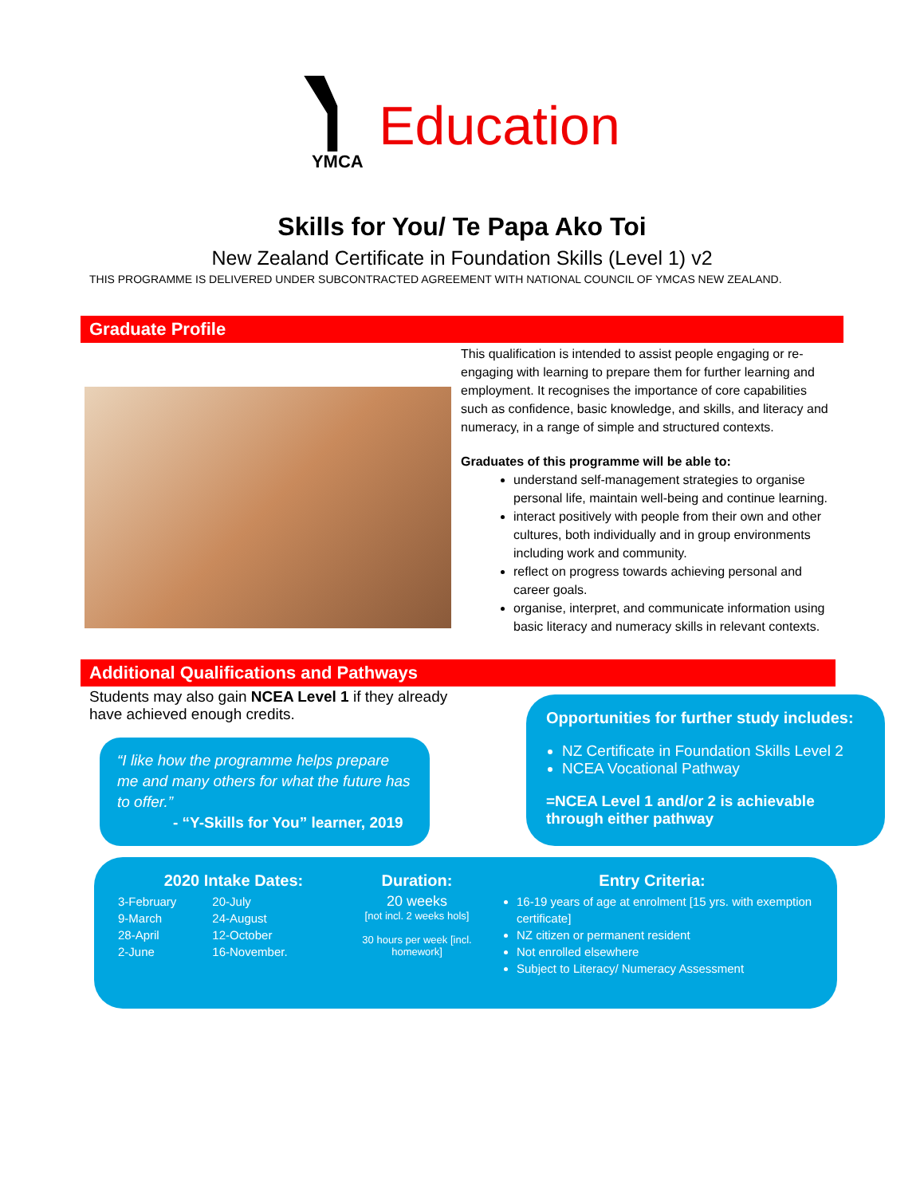YMCA
Education
Skills for You/ Te Papa Ako Toi
New Zealand Certificate in Foundation Skills (Level 1) v2
THIS PROGRAMME IS DELIVERED UNDER SUBCONTRACTED AGREEMENT WITH NATIONAL COUNCIL OF YMCAS NEW ZEALAND.
Graduate Profile
This qualification is intended to assist people engaging or re-engaging with learning to prepare them for further learning and employment. It recognises the importance of core capabilities such as confidence, basic knowledge, and skills, and literacy and numeracy, in a range of simple and structured contexts.
Graduates of this programme will be able to:
understand self-management strategies to organise personal life, maintain well-being and continue learning.
interact positively with people from their own and other cultures, both individually and in group environments including work and community.
reflect on progress towards achieving personal and career goals.
organise, interpret, and communicate information using basic literacy and numeracy skills in relevant contexts.
Additional Qualifications and Pathways
Students may also gain NCEA Level 1 if they already have achieved enough credits.
“I like how the programme helps prepare me and many others for what the future has to offer.”
- “Y-Skills for You” learner, 2019
Opportunities for further study includes:
NZ Certificate in Foundation Skills Level 2
NCEA Vocational Pathway
=NCEA Level 1 and/or 2 is achievable through either pathway
2020 Intake Dates:
3-February
9-March
28-April
2-June
20-July
24-August
12-October
16-November.
Duration:
20 weeks
[not incl. 2 weeks hols]
30 hours per week [incl. homework]
Entry Criteria:
16-19 years of age at enrolment [15 yrs. with exemption certificate]
NZ citizen or permanent resident
Not enrolled elsewhere
Subject to Literacy/ Numeracy Assessment